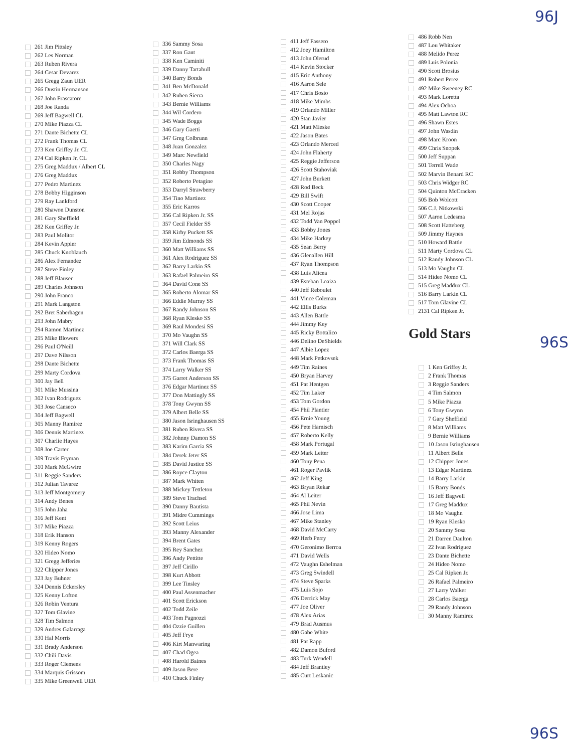96J
261 Jim Pittsley
262 Les Norman
263 Ruben Rivera
264 Cesar Devarez
265 Gregg Zaun UER
266 Dustin Hermanson
267 John Frascatore
268 Joe Randa
269 Jeff Bagwell CL
270 Mike Piazza CL
271 Dante Bichette CL
272 Frank Thomas CL
273 Ken Griffey Jr. CL
274 Cal Ripken Jr. CL
275 Greg Maddux / Albert CL
276 Greg Maddux
277 Pedro Martinez
278 Bobby Higginson
279 Ray Lankford
280 Shawon Dunston
281 Gary Sheffield
282 Ken Griffey Jr.
283 Paul Molitor
284 Kevin Appier
285 Chuck Knoblauch
286 Alex Fernandez
287 Steve Finley
288 Jeff Blauser
289 Charles Johnson
290 John Franco
291 Mark Langston
292 Bret Saberhagen
293 John Mabry
294 Ramon Martinez
295 Mike Blowers
296 Paul O'Neill
297 Dave Nilsson
298 Dante Bichette
299 Marty Cordova
300 Jay Bell
301 Mike Mussina
302 Ivan Rodriguez
303 Jose Canseco
304 Jeff Bagwell
305 Manny Ramirez
306 Dennis Martinez
307 Charlie Hayes
308 Joe Carter
309 Travis Fryman
310 Mark McGwire
311 Reggie Sanders
312 Julian Tavarez
313 Jeff Montgomery
314 Andy Benes
315 John Jaha
316 Jeff Kent
317 Mike Piazza
318 Erik Hanson
319 Kenny Rogers
320 Hideo Nomo
321 Gregg Jefferies
322 Chipper Jones
323 Jay Buhner
324 Dennis Eckersley
325 Kenny Lofton
326 Robin Ventura
327 Tom Glavine
328 Tim Salmon
329 Andres Galarraga
330 Hal Morris
331 Brady Anderson
332 Chili Davis
333 Roger Clemens
334 Marquis Grissom
335 Mike Greenwell UER
336 Sammy Sosa
337 Ron Gant
338 Ken Caminiti
339 Danny Tartabull
340 Barry Bonds
341 Ben McDonald
342 Ruben Sierra
343 Bernie Williams
344 Wil Cordero
345 Wade Boggs
346 Gary Gaetti
347 Greg Colbrunn
348 Juan Gonzalez
349 Marc Newfield
350 Charles Nagy
351 Robby Thompson
352 Roberto Petagine
353 Darryl Strawberry
354 Tino Martinez
355 Eric Karros
356 Cal Ripken Jr. SS
357 Cecil Fielder SS
358 Kirby Puckett SS
359 Jim Edmonds SS
360 Matt Williams SS
361 Alex Rodriguez SS
362 Barry Larkin SS
363 Rafael Palmeiro SS
364 David Cone SS
365 Roberto Alomar SS
366 Eddie Murray SS
367 Randy Johnson SS
368 Ryan Klesko SS
369 Raul Mondesi SS
370 Mo Vaughn SS
371 Will Clark SS
372 Carlos Baerga SS
373 Frank Thomas SS
374 Larry Walker SS
375 Garret Anderson SS
376 Edgar Martinez SS
377 Don Mattingly SS
378 Tony Gwynn SS
379 Albert Belle SS
380 Jason Isringhausen SS
381 Ruben Rivera SS
382 Johnny Damon SS
383 Karim Garcia SS
384 Derek Jeter SS
385 David Justice SS
386 Royce Clayton
387 Mark Whiten
388 Mickey Tettleton
389 Steve Trachsel
390 Danny Bautista
391 Midre Cummings
392 Scott Leius
393 Manny Alexander
394 Brent Gates
395 Rey Sanchez
396 Andy Pettitte
397 Jeff Cirillo
398 Kurt Abbott
399 Lee Tinsley
400 Paul Assenmacher
401 Scott Erickson
402 Todd Zeile
403 Tom Pagnozzi
404 Ozzie Guillen
405 Jeff Frye
406 Kirt Manwaring
407 Chad Ogea
408 Harold Baines
409 Jason Bere
410 Chuck Finley
411 Jeff Fassero
412 Joey Hamilton
413 John Olerud
414 Kevin Stocker
415 Eric Anthony
416 Aaron Sele
417 Chris Bosio
418 Mike Mimbs
419 Orlando Miller
420 Stan Javier
421 Matt Mieske
422 Jason Bates
423 Orlando Merced
424 John Flaherty
425 Reggie Jefferson
426 Scott Stahoviak
427 John Burkett
428 Rod Beck
429 Bill Swift
430 Scott Cooper
431 Mel Rojas
432 Todd Van Poppel
433 Bobby Jones
434 Mike Harkey
435 Sean Berry
436 Glenallen Hill
437 Ryan Thompson
438 Luis Alicea
439 Esteban Loaiza
440 Jeff Reboulet
441 Vince Coleman
442 Ellis Burks
443 Allen Battle
444 Jimmy Key
445 Ricky Bottalico
446 Delino DeShields
447 Albie Lopez
448 Mark Petkovsek
449 Tim Raines
450 Bryan Harvey
451 Pat Hentgen
452 Tim Laker
453 Tom Gordon
454 Phil Plantier
455 Ernie Young
456 Pete Harnisch
457 Roberto Kelly
458 Mark Portugal
459 Mark Leiter
460 Tony Pena
461 Roger Pavlik
462 Jeff King
463 Bryan Rekar
464 Al Leiter
465 Phil Nevin
466 Jose Lima
467 Mike Stanley
468 David McCarty
469 Herb Perry
470 Geronimo Berroa
471 David Wells
472 Vaughn Eshelman
473 Greg Swindell
474 Steve Sparks
475 Luis Sojo
476 Derrick May
477 Joe Oliver
478 Alex Arias
479 Brad Ausmus
480 Gabe White
481 Pat Rapp
482 Damon Buford
483 Turk Wendell
484 Jeff Brantley
485 Curt Leskanic
486 Robb Nen
487 Lou Whitaker
488 Melido Perez
489 Luis Polonia
490 Scott Brosius
491 Robert Perez
492 Mike Sweeney RC
493 Mark Loretta
494 Alex Ochoa
495 Matt Lawton RC
496 Shawn Estes
497 John Wasdin
498 Marc Kroon
499 Chris Snopek
500 Jeff Suppan
501 Terrell Wade
502 Marvin Benard RC
503 Chris Widger RC
504 Quinton McCracken
505 Bob Wolcott
506 C.J. Nitkowski
507 Aaron Ledesma
508 Scott Hatteberg
509 Jimmy Haynes
510 Howard Battle
511 Marty Cordova CL
512 Randy Johnson CL
513 Mo Vaughn CL
514 Hideo Nomo CL
515 Greg Maddux CL
516 Barry Larkin CL
517 Tom Glavine CL
2131 Cal Ripken Jr.
Gold Stars
1 Ken Griffey Jr.
2 Frank Thomas
3 Reggie Sanders
4 Tim Salmon
5 Mike Piazza
6 Tony Gwynn
7 Gary Sheffield
8 Matt Williams
9 Bernie Williams
10 Jason Isringhausen
11 Albert Belle
12 Chipper Jones
13 Edgar Martinez
14 Barry Larkin
15 Barry Bonds
16 Jeff Bagwell
17 Greg Maddux
18 Mo Vaughn
19 Ryan Klesko
20 Sammy Sosa
21 Darren Daulton
22 Ivan Rodriguez
23 Dante Bichette
24 Hideo Nomo
25 Cal Ripken Jr.
26 Rafael Palmeiro
27 Larry Walker
28 Carlos Baerga
29 Randy Johnson
30 Manny Ramirez
96S
96S